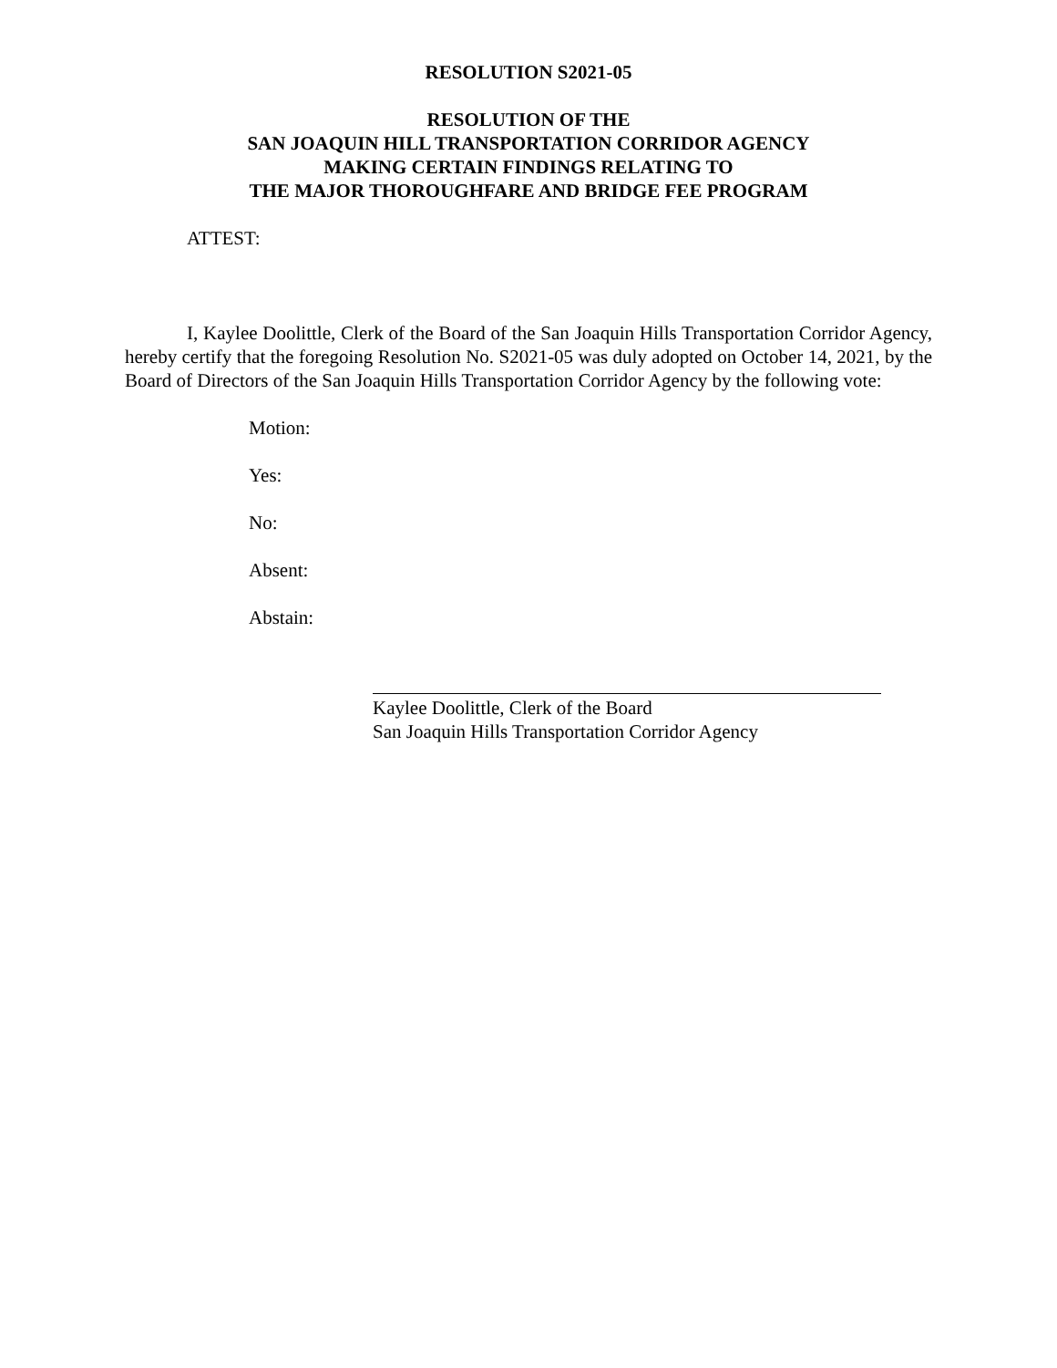RESOLUTION S2021-05
RESOLUTION OF THE
SAN JOAQUIN HILL TRANSPORTATION CORRIDOR AGENCY
MAKING CERTAIN FINDINGS RELATING TO
THE MAJOR THOROUGHFARE AND BRIDGE FEE PROGRAM
ATTEST:
I, Kaylee Doolittle, Clerk of the Board of the San Joaquin Hills Transportation Corridor Agency, hereby certify that the foregoing Resolution No. S2021-05 was duly adopted on October 14, 2021, by the Board of Directors of the San Joaquin Hills Transportation Corridor Agency by the following vote:
Motion:
Yes:
No:
Absent:
Abstain:
Kaylee Doolittle, Clerk of the Board
San Joaquin Hills Transportation Corridor Agency